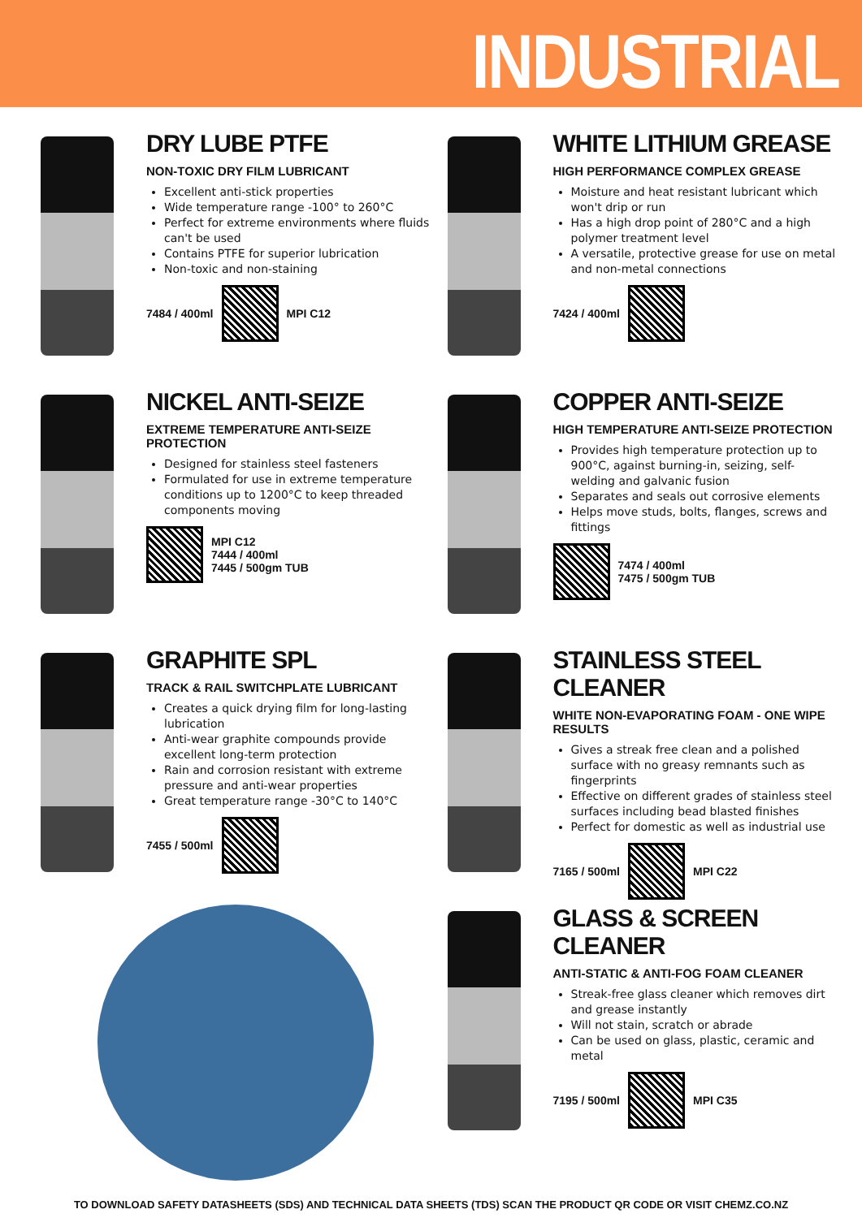INDUSTRIAL
DRY LUBE PTFE
NON-TOXIC DRY FILM LUBRICANT
Excellent anti-stick properties
Wide temperature range -100° to 260°C
Perfect for extreme environments where fluids can't be used
Contains PTFE for superior lubrication
Non-toxic and non-staining
7484 / 400ml MPI C12
WHITE LITHIUM GREASE
HIGH PERFORMANCE COMPLEX GREASE
Moisture and heat resistant lubricant which won't drip or run
Has a high drop point of 280°C and a high polymer treatment level
A versatile, protective grease for use on metal and non-metal connections
7424 / 400ml
NICKEL ANTI-SEIZE
EXTREME TEMPERATURE ANTI-SEIZE PROTECTION
Designed for stainless steel fasteners
Formulated for use in extreme temperature conditions up to 1200°C to keep threaded components moving
MPI C12
7444 / 400ml
7445 / 500gm TUB
COPPER ANTI-SEIZE
HIGH TEMPERATURE ANTI-SEIZE PROTECTION
Provides high temperature protection up to 900°C, against burning-in, seizing, self-welding and galvanic fusion
Separates and seals out corrosive elements
Helps move studs, bolts, flanges, screws and fittings
7474 / 400ml
7475 / 500gm TUB
GRAPHITE SPL
TRACK & RAIL SWITCHPLATE LUBRICANT
Creates a quick drying film for long-lasting lubrication
Anti-wear graphite compounds provide excellent long-term protection
Rain and corrosion resistant with extreme pressure and anti-wear properties
Great temperature range -30°C to 140°C
7455 / 500ml
STAINLESS STEEL CLEANER
WHITE NON-EVAPORATING FOAM - ONE WIPE RESULTS
Gives a streak free clean and a polished surface with no greasy remnants such as fingerprints
Effective on different grades of stainless steel surfaces including bead blasted finishes
Perfect for domestic as well as industrial use
7165 / 500ml MPI C22
GLASS & SCREEN CLEANER
ANTI-STATIC & ANTI-FOG FOAM CLEANER
Streak-free glass cleaner which removes dirt and grease instantly
Will not stain, scratch or abrade
Can be used on glass, plastic, ceramic and metal
7195 / 500ml MPI C35
TO DOWNLOAD SAFETY DATASHEETS (SDS) AND TECHNICAL DATA SHEETS (TDS) SCAN THE PRODUCT QR CODE OR VISIT CHEMZ.CO.NZ